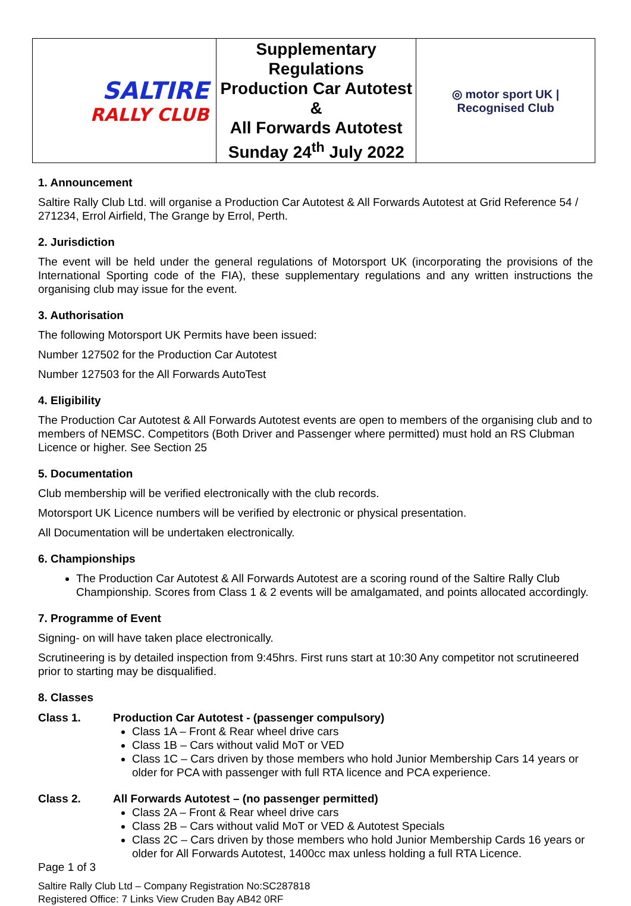| SALTIRE RALLY CLUB | Supplementary Regulations Production Car Autotest & All Forwards Autotest Sunday 24<sup>th</sup> July 2022 | ◎ motor sport UK / Recognised Club |
1. Announcement
Saltire Rally Club Ltd. will organise a Production Car Autotest & All Forwards Autotest at Grid Reference 54 / 271234, Errol Airfield, The Grange by Errol, Perth.
2. Jurisdiction
The event will be held under the general regulations of Motorsport UK (incorporating the provisions of the International Sporting code of the FIA), these supplementary regulations and any written instructions the organising club may issue for the event.
3. Authorisation
The following Motorsport UK Permits have been issued:
Number 127502 for the Production Car Autotest
Number 127503 for the All Forwards AutoTest
4. Eligibility
The Production Car Autotest & All Forwards Autotest events are open to members of the organising club and to members of NEMSC. Competitors (Both Driver and Passenger where permitted) must hold an RS Clubman Licence or higher. See Section 25
5. Documentation
Club membership will be verified electronically with the club records.
Motorsport UK Licence numbers will be verified by electronic or physical presentation.
All Documentation will be undertaken electronically.
6. Championships
The Production Car Autotest & All Forwards Autotest are a scoring round of the Saltire Rally Club Championship. Scores from Class 1 & 2 events will be amalgamated, and points allocated accordingly.
7. Programme of Event
Signing- on will have taken place electronically.
Scrutineering is by detailed inspection from 9:45hrs. First runs start at 10:30 Any competitor not scrutineered prior to starting may be disqualified.
8. Classes
Class 1. Production Car Autotest - (passenger compulsory)
Class 1A – Front & Rear wheel drive cars
Class 1B – Cars without valid MoT or VED
Class 1C – Cars driven by those members who hold Junior Membership Cars 14 years or older for PCA with passenger with full RTA licence and PCA experience.
Class 2. All Forwards Autotest – (no passenger permitted)
Class 2A – Front & Rear wheel drive cars
Class 2B – Cars without valid MoT or VED & Autotest Specials
Class 2C – Cars driven by those members who hold Junior Membership Cards 16 years or older for All Forwards Autotest, 1400cc max unless holding a full RTA Licence.
Page 1 of 3
Saltire Rally Club Ltd – Company Registration No:SC287818
Registered Office: 7 Links View Cruden Bay AB42 0RF